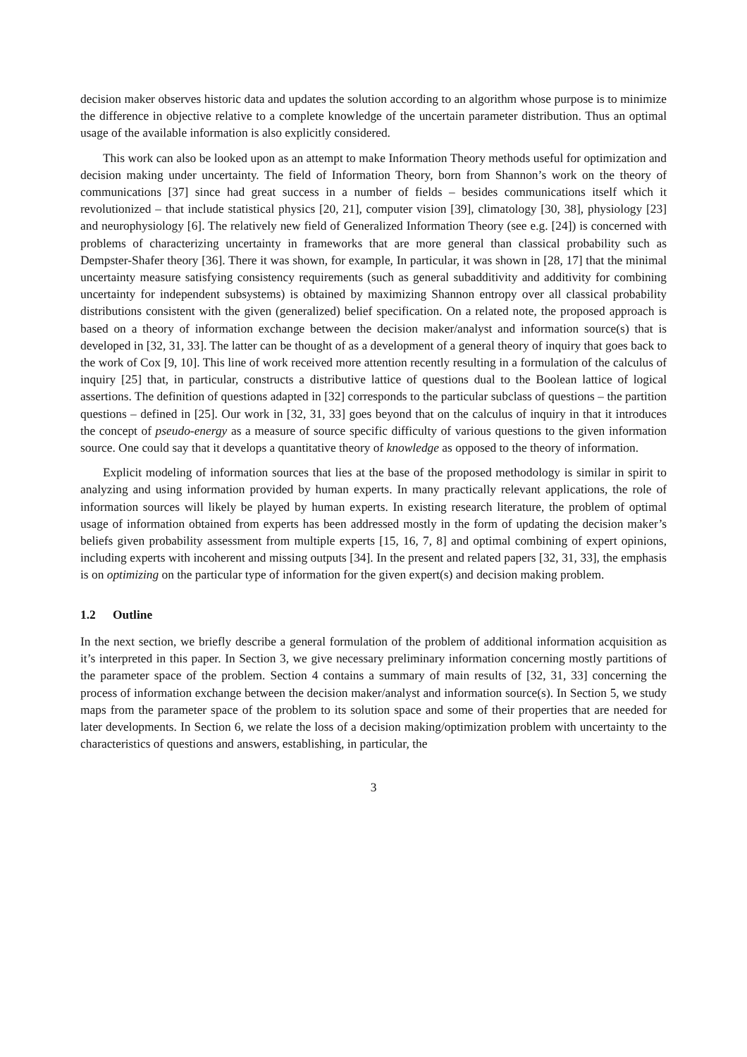decision maker observes historic data and updates the solution according to an algorithm whose purpose is to minimize the difference in objective relative to a complete knowledge of the uncertain parameter distribution. Thus an optimal usage of the available information is also explicitly considered.
This work can also be looked upon as an attempt to make Information Theory methods useful for optimization and decision making under uncertainty. The field of Information Theory, born from Shannon’s work on the theory of communications [37] since had great success in a number of fields – besides communications itself which it revolutionized – that include statistical physics [20, 21], computer vision [39], climatology [30, 38], physiology [23] and neurophysiology [6]. The relatively new field of Generalized Information Theory (see e.g. [24]) is concerned with problems of characterizing uncertainty in frameworks that are more general than classical probability such as Dempster-Shafer theory [36]. There it was shown, for example, In particular, it was shown in [28, 17] that the minimal uncertainty measure satisfying consistency requirements (such as general subadditivity and additivity for combining uncertainty for independent subsystems) is obtained by maximizing Shannon entropy over all classical probability distributions consistent with the given (generalized) belief specification. On a related note, the proposed approach is based on a theory of information exchange between the decision maker/analyst and information source(s) that is developed in [32, 31, 33]. The latter can be thought of as a development of a general theory of inquiry that goes back to the work of Cox [9, 10]. This line of work received more attention recently resulting in a formulation of the calculus of inquiry [25] that, in particular, constructs a distributive lattice of questions dual to the Boolean lattice of logical assertions. The definition of questions adapted in [32] corresponds to the particular subclass of questions – the partition questions – defined in [25]. Our work in [32, 31, 33] goes beyond that on the calculus of inquiry in that it introduces the concept of pseudo-energy as a measure of source specific difficulty of various questions to the given information source. One could say that it develops a quantitative theory of knowledge as opposed to the theory of information.
Explicit modeling of information sources that lies at the base of the proposed methodology is similar in spirit to analyzing and using information provided by human experts. In many practically relevant applications, the role of information sources will likely be played by human experts. In existing research literature, the problem of optimal usage of information obtained from experts has been addressed mostly in the form of updating the decision maker’s beliefs given probability assessment from multiple experts [15, 16, 7, 8] and optimal combining of expert opinions, including experts with incoherent and missing outputs [34]. In the present and related papers [32, 31, 33], the emphasis is on optimizing on the particular type of information for the given expert(s) and decision making problem.
1.2 Outline
In the next section, we briefly describe a general formulation of the problem of additional information acquisition as it’s interpreted in this paper. In Section 3, we give necessary preliminary information concerning mostly partitions of the parameter space of the problem. Section 4 contains a summary of main results of [32, 31, 33] concerning the process of information exchange between the decision maker/analyst and information source(s). In Section 5, we study maps from the parameter space of the problem to its solution space and some of their properties that are needed for later developments. In Section 6, we relate the loss of a decision making/optimization problem with uncertainty to the characteristics of questions and answers, establishing, in particular, the
3